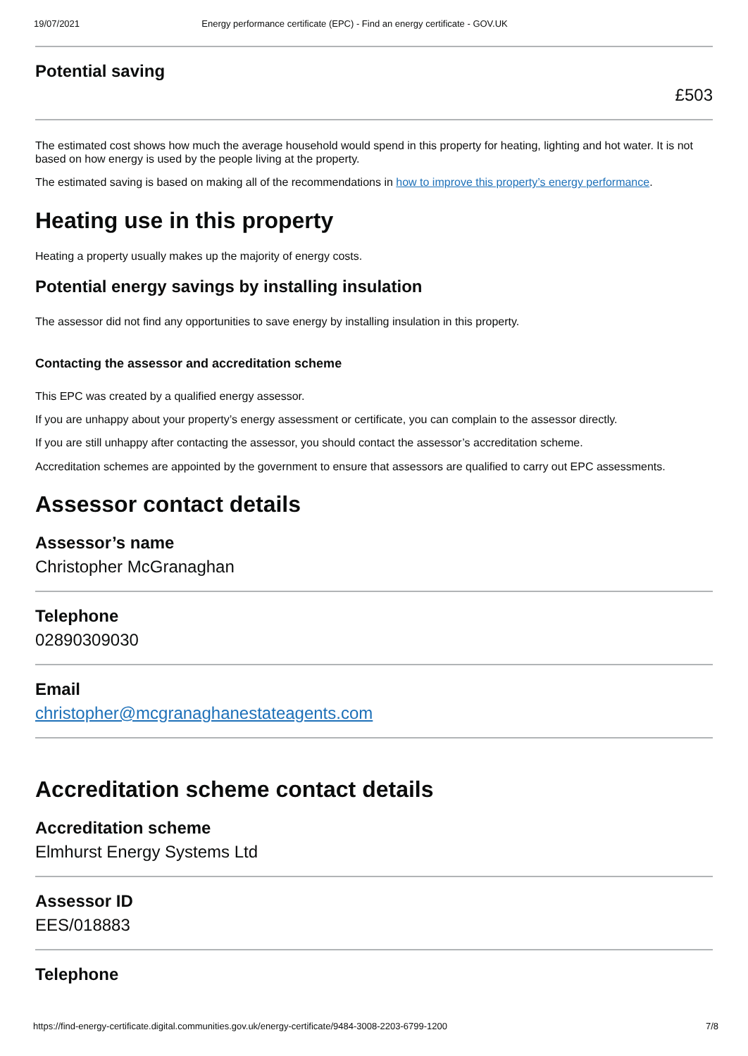19/07/2021 Energy performance certificate (EPC) - Find an energy certificate - GOV.UK
Potential saving
£503
The estimated cost shows how much the average household would spend in this property for heating, lighting and hot water. It is not based on how energy is used by the people living at the property.
The estimated saving is based on making all of the recommendations in how to improve this property’s energy performance.
Heating use in this property
Heating a property usually makes up the majority of energy costs.
Potential energy savings by installing insulation
The assessor did not find any opportunities to save energy by installing insulation in this property.
Contacting the assessor and accreditation scheme
This EPC was created by a qualified energy assessor.
If you are unhappy about your property’s energy assessment or certificate, you can complain to the assessor directly.
If you are still unhappy after contacting the assessor, you should contact the assessor’s accreditation scheme.
Accreditation schemes are appointed by the government to ensure that assessors are qualified to carry out EPC assessments.
Assessor contact details
Assessor’s name
Christopher McGranaghan
Telephone
02890309030
Email
christopher@mcgranaghanestateagents.com
Accreditation scheme contact details
Accreditation scheme
Elmhurst Energy Systems Ltd
Assessor ID
EES/018883
Telephone
https://find-energy-certificate.digital.communities.gov.uk/energy-certificate/9484-3008-2203-6799-1200 7/8